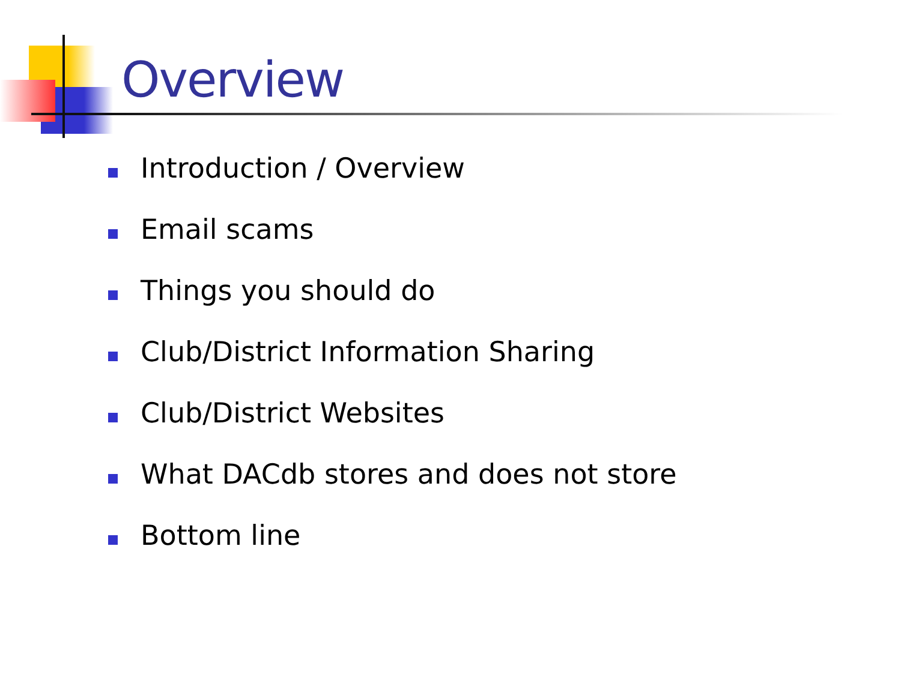Overview
Introduction / Overview
Email scams
Things you should do
Club/District Information Sharing
Club/District Websites
What DACdb stores and does not store
Bottom line